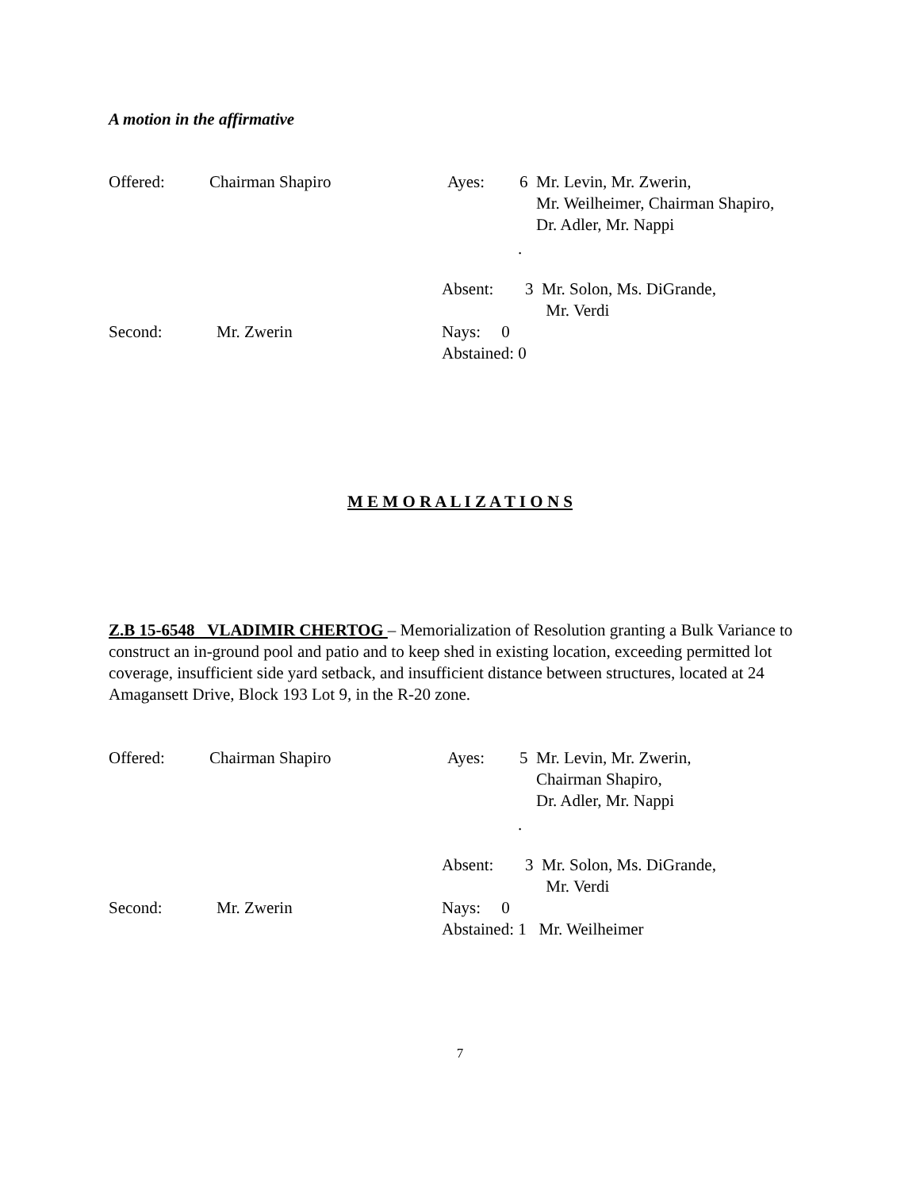A motion in the affirmative
Offered: Chairman Shapiro Ayes:
6 Mr. Levin, Mr. Zwerin,
Mr. Weilheimer, Chairman Shapiro,
Dr. Adler, Mr. Nappi
.
Absent:
3 Mr. Solon, Ms. DiGrande,
Mr. Verdi
Second: Mr. Zwerin
Nays: 0
Abstained: 0
M E M O R A L I Z A T I O N S
Z.B 15-6548 VLADIMIR CHERTOG – Memorialization of Resolution granting a Bulk Variance to construct an in-ground pool and patio and to keep shed in existing location, exceeding permitted lot coverage, insufficient side yard setback, and insufficient distance between structures, located at 24 Amagansett Drive, Block 193 Lot 9, in the R-20 zone.
Offered: Chairman Shapiro Ayes:
5 Mr. Levin, Mr. Zwerin,
Chairman Shapiro,
Dr. Adler, Mr. Nappi
.
Absent:
3 Mr. Solon, Ms. DiGrande,
Mr. Verdi
Second: Mr. Zwerin
Nays: 0
Abstained: 1 Mr. Weilheimer
7